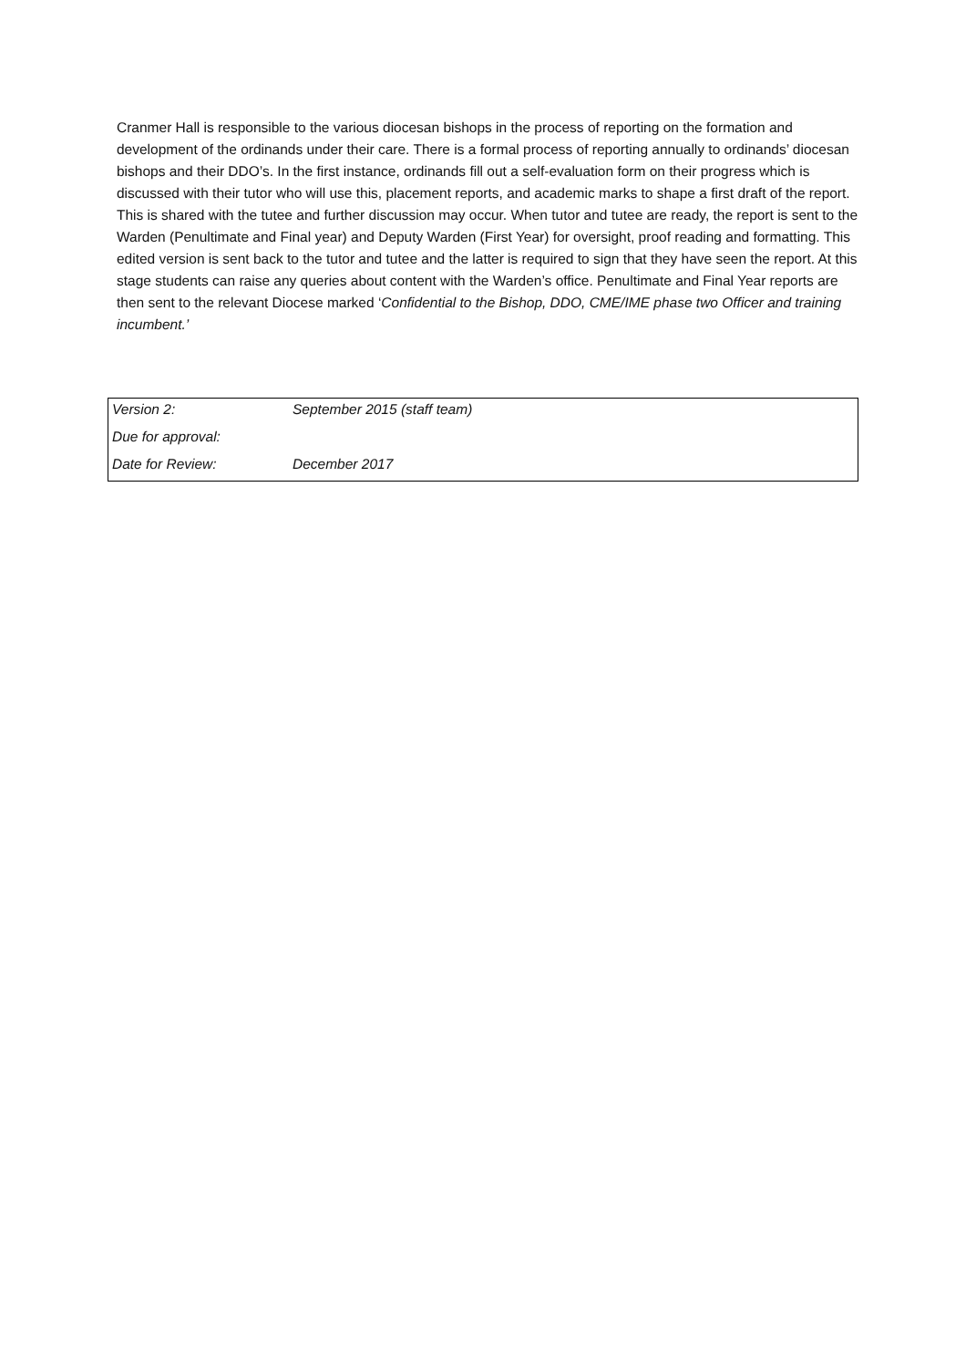Cranmer Hall is responsible to the various diocesan bishops in the process of reporting on the formation and development of the ordinands under their care. There is a formal process of reporting annually to ordinands’ diocesan bishops and their DDO’s. In the first instance, ordinands fill out a self-evaluation form on their progress which is discussed with their tutor who will use this, placement reports, and academic marks to shape a first draft of the report. This is shared with the tutee and further discussion may occur. When tutor and tutee are ready, the report is sent to the Warden (Penultimate and Final year) and Deputy Warden (First Year) for oversight, proof reading and formatting. This edited version is sent back to the tutor and tutee and the latter is required to sign that they have seen the report. At this stage students can raise any queries about content with the Warden’s office. Penultimate and Final Year reports are then sent to the relevant Diocese marked ‘Confidential to the Bishop, DDO, CME/IME phase two Officer and training incumbent.’
| Version 2: | September 2015 (staff team) |
| Due for approval: | |
| Date for Review: | December 2017 |